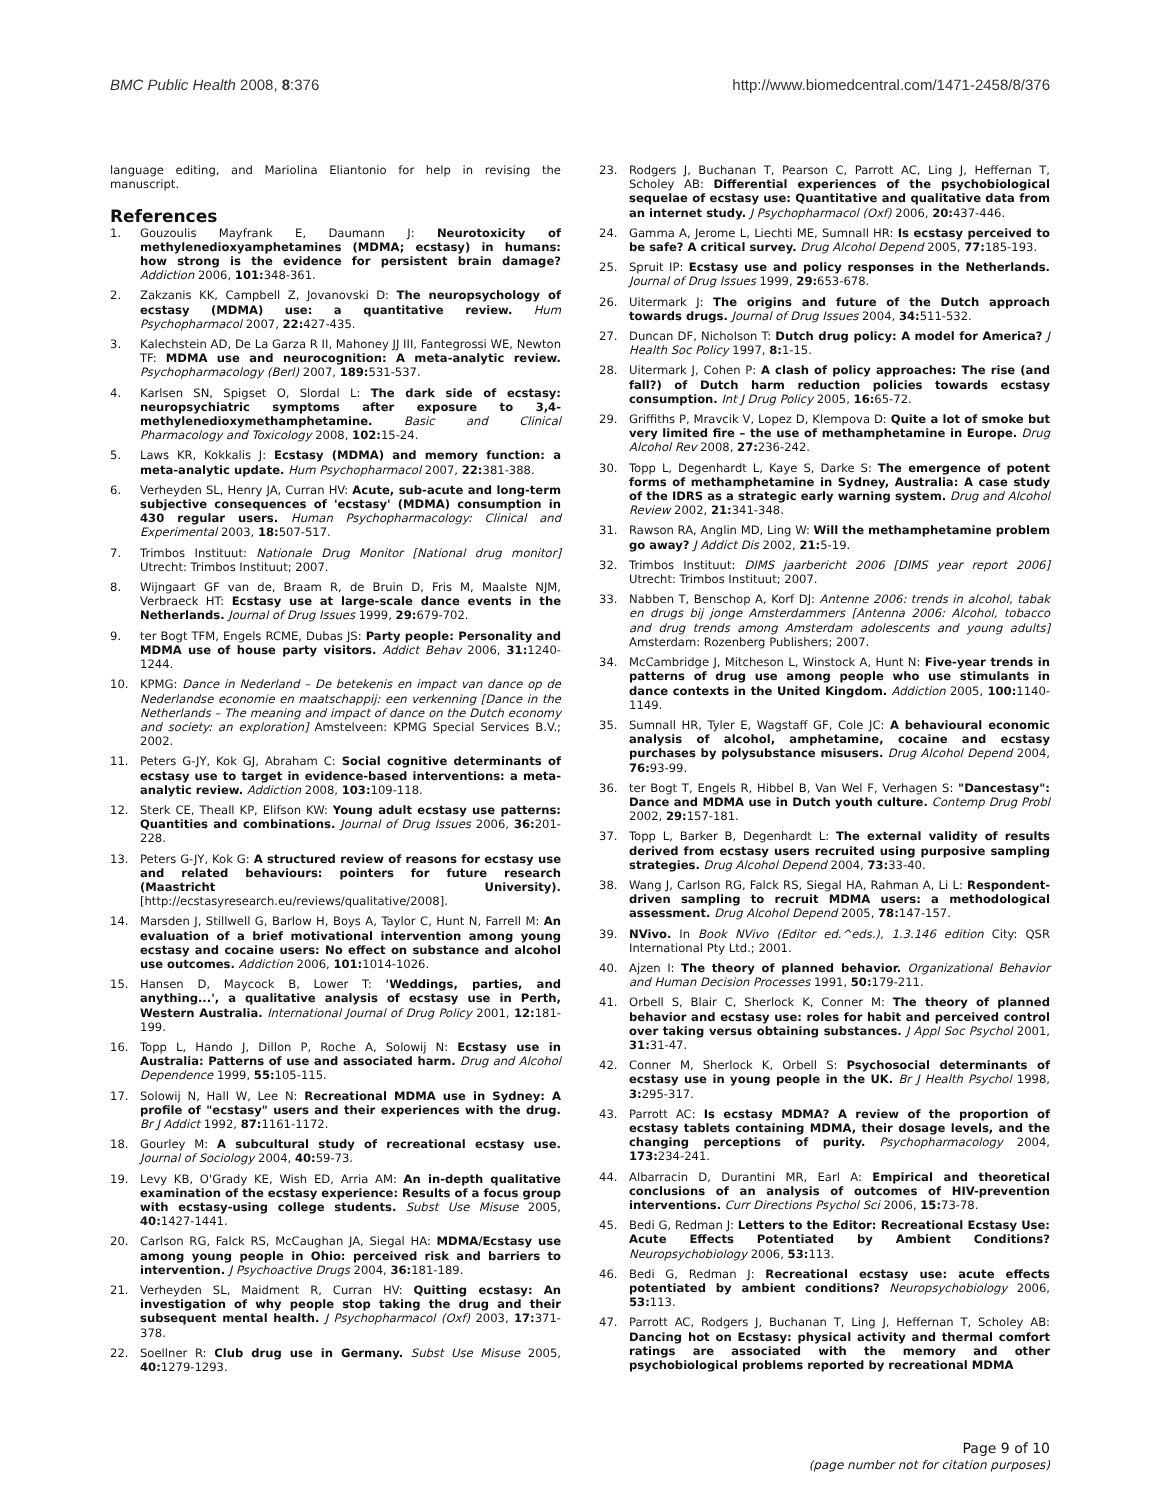BMC Public Health 2008, 8:376 http://www.biomedcentral.com/1471-2458/8/376
language editing, and Mariolina Eliantonio for help in revising the manuscript.
References
1. Gouzoulis Mayfrank E, Daumann J: Neurotoxicity of methylenedioxyamphetamines (MDMA; ecstasy) in humans: how strong is the evidence for persistent brain damage? Addiction 2006, 101: 348-361.
2. Zakzanis KK, Campbell Z, Jovanovski D: The neuropsychology of ecstasy (MDMA) use: a quantitative review. Hum Psychopharmacol 2007, 22: 427-435.
3. Kalechstein AD, De La Garza R II, Mahoney JJ III, Fantegrossi WE, Newton TF: MDMA use and neurocognition: A meta-analytic review. Psychopharmacology (Berl) 2007, 189: 531-537.
4. Karlsen SN, Spigset O, Slordal L: The dark side of ecstasy: neuropsychiatric symptoms after exposure to 3,4-methylenedioxymethamphetamine. Basic and Clinical Pharmacology and Toxicology 2008, 102: 15-24.
5. Laws KR, Kokkalis J: Ecstasy (MDMA) and memory function: a meta-analytic update. Hum Psychopharmacol 2007, 22: 381-388.
6. Verheyden SL, Henry JA, Curran HV: Acute, sub-acute and long-term subjective consequences of 'ecstasy' (MDMA) consumption in 430 regular users. Human Psychopharmacology: Clinical and Experimental 2003, 18: 507-517.
7. Trimbos Instituut: Nationale Drug Monitor [National drug monitor] Utrecht: Trimbos Instituut; 2007.
8. Wijngaart GF van de, Braam R, de Bruin D, Fris M, Maalste NJM, Verbraeck HT: Ecstasy use at large-scale dance events in the Netherlands. Journal of Drug Issues 1999, 29: 679-702.
9. ter Bogt TFM, Engels RCME, Dubas JS: Party people: Personality and MDMA use of house party visitors. Addict Behav 2006, 31: 1240-1244.
10. KPMG: Dance in Nederland – De betekenis en impact van dance op de Nederlandse economie en maatschappij: een verkenning [Dance in the Netherlands – The meaning and impact of dance on the Dutch economy and society: an exploration] Amstelveen: KPMG Special Services B.V.; 2002.
11. Peters G-JY, Kok GJ, Abraham C: Social cognitive determinants of ecstasy use to target in evidence-based interventions: a meta-analytic review. Addiction 2008, 103: 109-118.
12. Sterk CE, Theall KP, Elifson KW: Young adult ecstasy use patterns: Quantities and combinations. Journal of Drug Issues 2006, 36: 201-228.
13. Peters G-JY, Kok G: A structured review of reasons for ecstasy use and related behaviours: pointers for future research (Maastricht University). [http://ecstasyresearch.eu/reviews/qualitative/2008].
14. Marsden J, Stillwell G, Barlow H, Boys A, Taylor C, Hunt N, Farrell M: An evaluation of a brief motivational intervention among young ecstasy and cocaine users: No effect on substance and alcohol use outcomes. Addiction 2006, 101: 1014-1026.
15. Hansen D, Maycock B, Lower T: 'Weddings, parties, and anything...', a qualitative analysis of ecstasy use in Perth, Western Australia. International Journal of Drug Policy 2001, 12: 181-199.
16. Topp L, Hando J, Dillon P, Roche A, Solowij N: Ecstasy use in Australia: Patterns of use and associated harm. Drug and Alcohol Dependence 1999, 55: 105-115.
17. Solowij N, Hall W, Lee N: Recreational MDMA use in Sydney: A profile of "ecstasy" users and their experiences with the drug. Br J Addict 1992, 87: 1161-1172.
18. Gourley M: A subcultural study of recreational ecstasy use. Journal of Sociology 2004, 40: 59-73.
19. Levy KB, O'Grady KE, Wish ED, Arria AM: An in-depth qualitative examination of the ecstasy experience: Results of a focus group with ecstasy-using college students. Subst Use Misuse 2005, 40: 1427-1441.
20. Carlson RG, Falck RS, McCaughan JA, Siegal HA: MDMA/Ecstasy use among young people in Ohio: perceived risk and barriers to intervention. J Psychoactive Drugs 2004, 36: 181-189.
21. Verheyden SL, Maidment R, Curran HV: Quitting ecstasy: An investigation of why people stop taking the drug and their subsequent mental health. J Psychopharmacol (Oxf) 2003, 17: 371-378.
22. Soellner R: Club drug use in Germany. Subst Use Misuse 2005, 40: 1279-1293.
23. Rodgers J, Buchanan T, Pearson C, Parrott AC, Ling J, Heffernan T, Scholey AB: Differential experiences of the psychobiological sequelae of ecstasy use: Quantitative and qualitative data from an internet study. J Psychopharmacol (Oxf) 2006, 20: 437-446.
24. Gamma A, Jerome L, Liechti ME, Sumnall HR: Is ecstasy perceived to be safe? A critical survey. Drug Alcohol Depend 2005, 77: 185-193.
25. Spruit IP: Ecstasy use and policy responses in the Netherlands. Journal of Drug Issues 1999, 29: 653-678.
26. Uitermark J: The origins and future of the Dutch approach towards drugs. Journal of Drug Issues 2004, 34: 511-532.
27. Duncan DF, Nicholson T: Dutch drug policy: A model for America? J Health Soc Policy 1997, 8: 1-15.
28. Uitermark J, Cohen P: A clash of policy approaches: The rise (and fall?) of Dutch harm reduction policies towards ecstasy consumption. Int J Drug Policy 2005, 16: 65-72.
29. Griffiths P, Mravcik V, Lopez D, Klempova D: Quite a lot of smoke but very limited fire – the use of methamphetamine in Europe. Drug Alcohol Rev 2008, 27: 236-242.
30. Topp L, Degenhardt L, Kaye S, Darke S: The emergence of potent forms of methamphetamine in Sydney, Australia: A case study of the IDRS as a strategic early warning system. Drug and Alcohol Review 2002, 21: 341-348.
31. Rawson RA, Anglin MD, Ling W: Will the methamphetamine problem go away? J Addict Dis 2002, 21: 5-19.
32. Trimbos Instituut: DIMS jaarbericht 2006 [DIMS year report 2006] Utrecht: Trimbos Instituut; 2007.
33. Nabben T, Benschop A, Korf DJ: Antenne 2006: trends in alcohol, tabak en drugs bij jonge Amsterdammers [Antenna 2006: Alcohol, tobacco and drug trends among Amsterdam adolescents and young adults] Amsterdam: Rozenberg Publishers; 2007.
34. McCambridge J, Mitcheson L, Winstock A, Hunt N: Five-year trends in patterns of drug use among people who use stimulants in dance contexts in the United Kingdom. Addiction 2005, 100: 1140-1149.
35. Sumnall HR, Tyler E, Wagstaff GF, Cole JC: A behavioural economic analysis of alcohol, amphetamine, cocaine and ecstasy purchases by polysubstance misusers. Drug Alcohol Depend 2004, 76: 93-99.
36. ter Bogt T, Engels R, Hibbel B, Van Wel F, Verhagen S: "Dancestasy": Dance and MDMA use in Dutch youth culture. Contemp Drug Probl 2002, 29: 157-181.
37. Topp L, Barker B, Degenhardt L: The external validity of results derived from ecstasy users recruited using purposive sampling strategies. Drug Alcohol Depend 2004, 73: 33-40.
38. Wang J, Carlson RG, Falck RS, Siegal HA, Rahman A, Li L: Respondent-driven sampling to recruit MDMA users: a methodological assessment. Drug Alcohol Depend 2005, 78: 147-157.
39. NVivo. In Book NVivo (Editor ed.^eds.), 1.3.146 edition City: QSR International Pty Ltd.; 2001.
40. Ajzen I: The theory of planned behavior. Organizational Behavior and Human Decision Processes 1991, 50: 179-211.
41. Orbell S, Blair C, Sherlock K, Conner M: The theory of planned behavior and ecstasy use: roles for habit and perceived control over taking versus obtaining substances. J Appl Soc Psychol 2001, 31: 31-47.
42. Conner M, Sherlock K, Orbell S: Psychosocial determinants of ecstasy use in young people in the UK. Br J Health Psychol 1998, 3: 295-317.
43. Parrott AC: Is ecstasy MDMA? A review of the proportion of ecstasy tablets containing MDMA, their dosage levels, and the changing perceptions of purity. Psychopharmacology 2004, 173: 234-241.
44. Albarracin D, Durantini MR, Earl A: Empirical and theoretical conclusions of an analysis of outcomes of HIV-prevention interventions. Curr Directions Psychol Sci 2006, 15: 73-78.
45. Bedi G, Redman J: Letters to the Editor: Recreational Ecstasy Use: Acute Effects Potentiated by Ambient Conditions? Neuropsychobiology 2006, 53: 113.
46. Bedi G, Redman J: Recreational ecstasy use: acute effects potentiated by ambient conditions? Neuropsychobiology 2006, 53: 113.
47. Parrott AC, Rodgers J, Buchanan T, Ling J, Heffernan T, Scholey AB: Dancing hot on Ecstasy: physical activity and thermal comfort ratings are associated with the memory and other psychobiological problems reported by recreational MDMA
Page 9 of 10
(page number not for citation purposes)